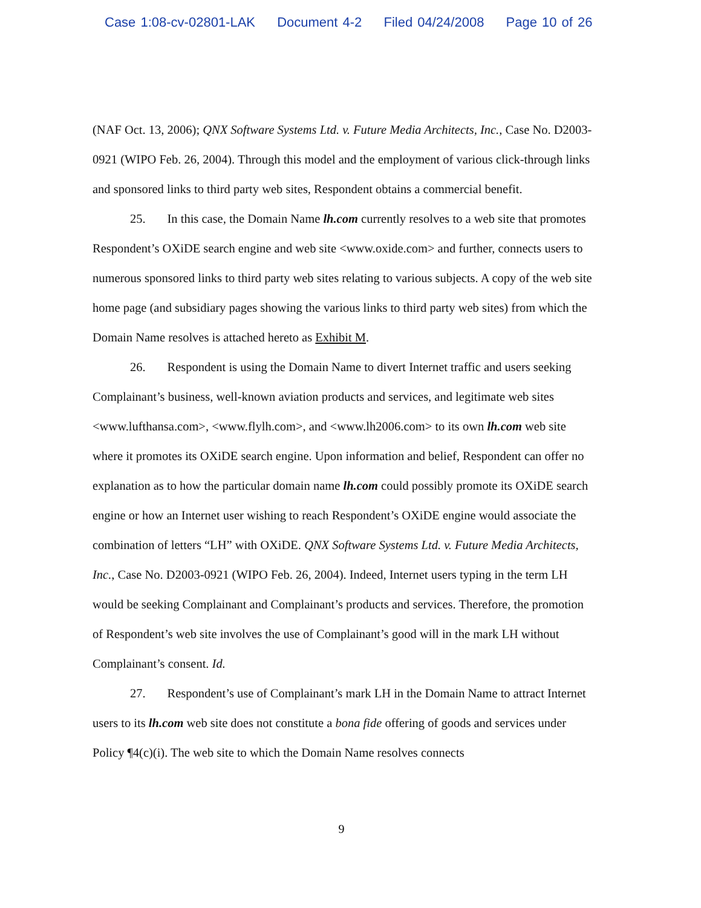Case 1:08-cv-02801-LAK Document 4-2 Filed 04/24/2008 Page 10 of 26
(NAF Oct. 13, 2006); QNX Software Systems Ltd. v. Future Media Architects, Inc., Case No. D2003-0921 (WIPO Feb. 26, 2004). Through this model and the employment of various click-through links and sponsored links to third party web sites, Respondent obtains a commercial benefit.
25. In this case, the Domain Name lh.com currently resolves to a web site that promotes Respondent’s OXiDE search engine and web site <www.oxide.com> and further, connects users to numerous sponsored links to third party web sites relating to various subjects. A copy of the web site home page (and subsidiary pages showing the various links to third party web sites) from which the Domain Name resolves is attached hereto as Exhibit M.
26. Respondent is using the Domain Name to divert Internet traffic and users seeking Complainant’s business, well-known aviation products and services, and legitimate web sites <www.lufthansa.com>, <www.flylh.com>, and <www.lh2006.com> to its own lh.com web site where it promotes its OXiDE search engine. Upon information and belief, Respondent can offer no explanation as to how the particular domain name lh.com could possibly promote its OXiDE search engine or how an Internet user wishing to reach Respondent’s OXiDE engine would associate the combination of letters “LH” with OXiDE. QNX Software Systems Ltd. v. Future Media Architects, Inc., Case No. D2003-0921 (WIPO Feb. 26, 2004). Indeed, Internet users typing in the term LH would be seeking Complainant and Complainant’s products and services. Therefore, the promotion of Respondent’s web site involves the use of Complainant’s good will in the mark LH without Complainant’s consent. Id.
27. Respondent’s use of Complainant’s mark LH in the Domain Name to attract Internet users to its lh.com web site does not constitute a bona fide offering of goods and services under Policy ¶4(c)(i). The web site to which the Domain Name resolves connects
9